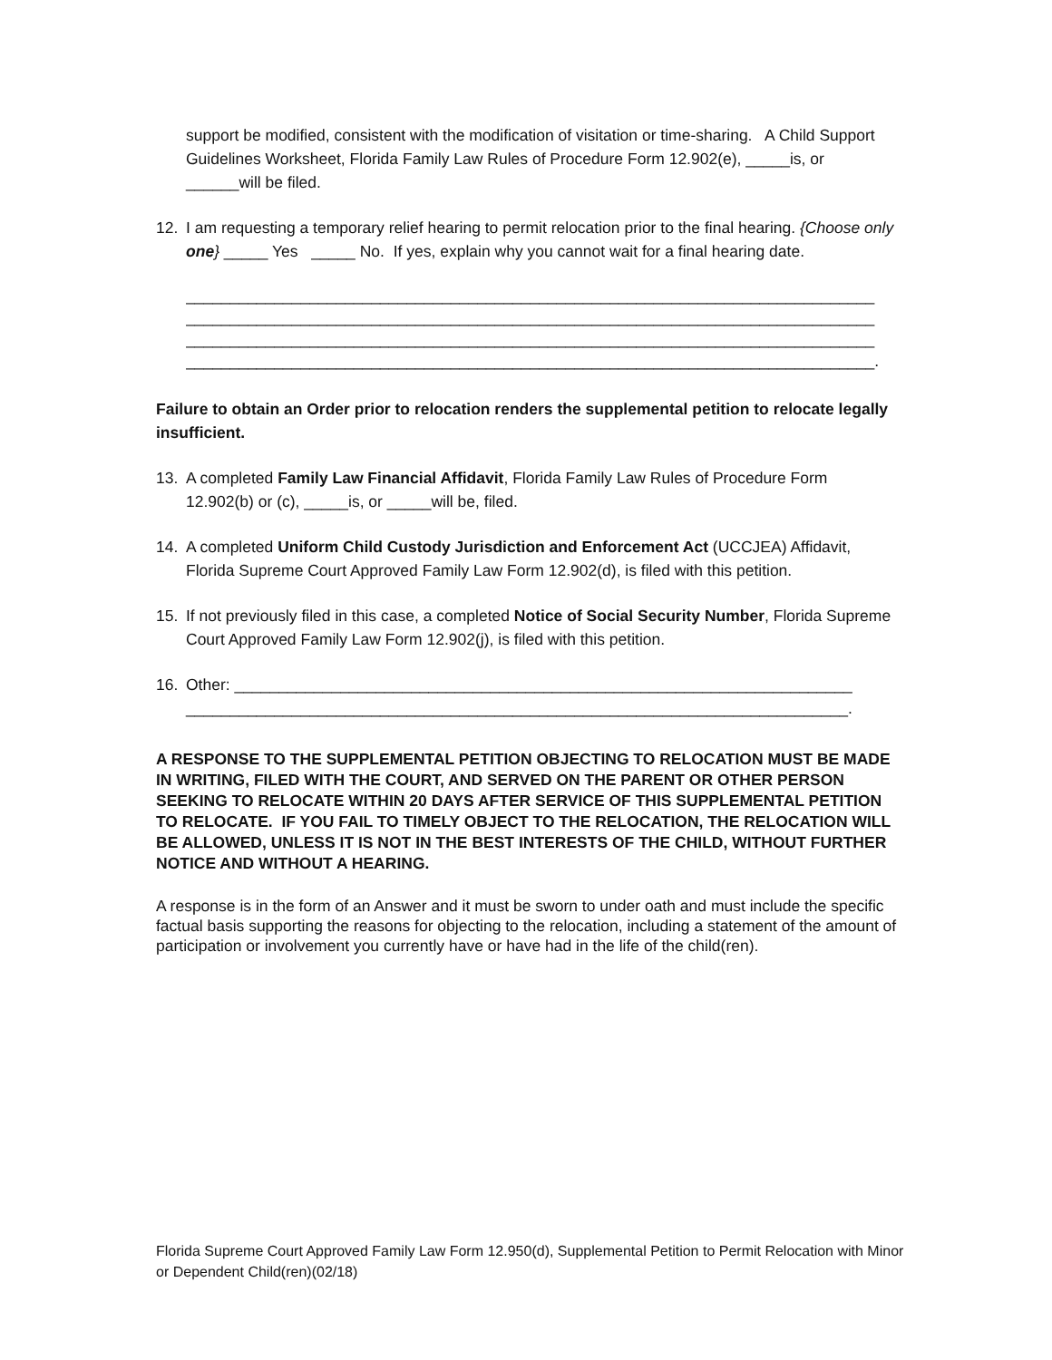support be modified, consistent with the modification of visitation or time-sharing. A Child Support Guidelines Worksheet, Florida Family Law Rules of Procedure Form 12.902(e), _____is, or ______will be filed.
12. I am requesting a temporary relief hearing to permit relocation prior to the final hearing. {Choose only one} _____ Yes _____ No. If yes, explain why you cannot wait for a final hearing date.
______________________________________________________________________________ ______________________________________________________________________________ ______________________________________________________________________________ ______________________________________________________________________________.
Failure to obtain an Order prior to relocation renders the supplemental petition to relocate legally insufficient.
13. A completed Family Law Financial Affidavit, Florida Family Law Rules of Procedure Form 12.902(b) or (c), _____is, or _____will be, filed.
14. A completed Uniform Child Custody Jurisdiction and Enforcement Act (UCCJEA) Affidavit, Florida Supreme Court Approved Family Law Form 12.902(d), is filed with this petition.
15. If not previously filed in this case, a completed Notice of Social Security Number, Florida Supreme Court Approved Family Law Form 12.902(j), is filed with this petition.
16. Other: ______________________________________________________________________
___________________________________________________________________________.
A RESPONSE TO THE SUPPLEMENTAL PETITION OBJECTING TO RELOCATION MUST BE MADE IN WRITING, FILED WITH THE COURT, AND SERVED ON THE PARENT OR OTHER PERSON SEEKING TO RELOCATE WITHIN 20 DAYS AFTER SERVICE OF THIS SUPPLEMENTAL PETITION TO RELOCATE. IF YOU FAIL TO TIMELY OBJECT TO THE RELOCATION, THE RELOCATION WILL BE ALLOWED, UNLESS IT IS NOT IN THE BEST INTERESTS OF THE CHILD, WITHOUT FURTHER NOTICE AND WITHOUT A HEARING.
A response is in the form of an Answer and it must be sworn to under oath and must include the specific factual basis supporting the reasons for objecting to the relocation, including a statement of the amount of participation or involvement you currently have or have had in the life of the child(ren).
Florida Supreme Court Approved Family Law Form 12.950(d), Supplemental Petition to Permit Relocation with Minor or Dependent Child(ren)(02/18)